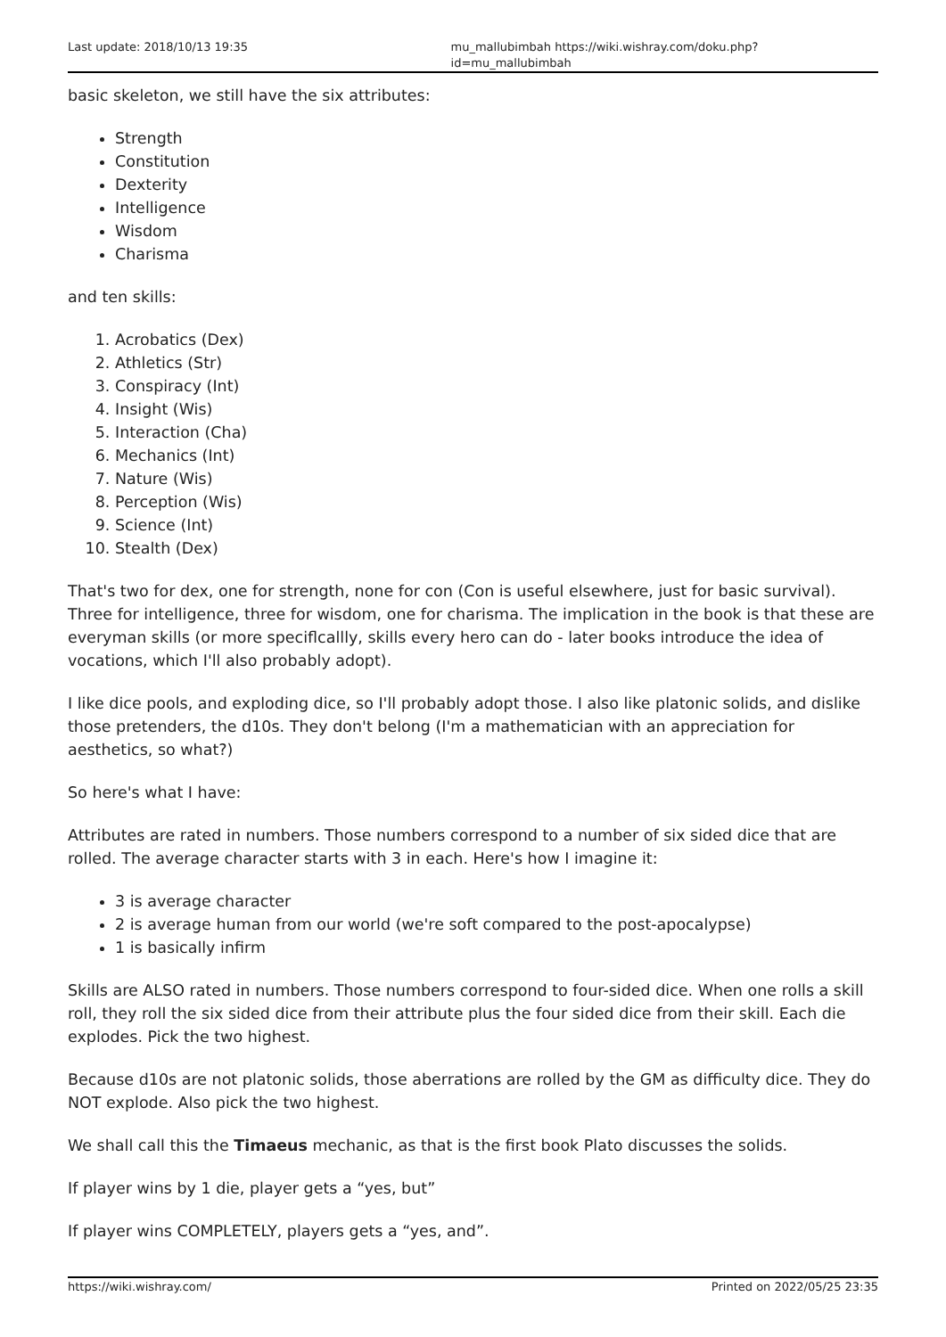Last update: 2018/10/13 19:35 mu_mallubimbah https://wiki.wishray.com/doku.php?id=mu_mallubimbah
basic skeleton, we still have the six attributes:
Strength
Constitution
Dexterity
Intelligence
Wisdom
Charisma
and ten skills:
1. Acrobatics (Dex)
2. Athletics (Str)
3. Conspiracy (Int)
4. Insight (Wis)
5. Interaction (Cha)
6. Mechanics (Int)
7. Nature (Wis)
8. Perception (Wis)
9. Science (Int)
10. Stealth (Dex)
That's two for dex, one for strength, none for con (Con is useful elsewhere, just for basic survival). Three for intelligence, three for wisdom, one for charisma. The implication in the book is that these are everyman skills (or more speciflcallly, skills every hero can do - later books introduce the idea of vocations, which I'll also probably adopt).
I like dice pools, and exploding dice, so I'll probably adopt those. I also like platonic solids, and dislike those pretenders, the d10s. They don't belong (I'm a mathematician with an appreciation for aesthetics, so what?)
So here's what I have:
Attributes are rated in numbers. Those numbers correspond to a number of six sided dice that are rolled. The average character starts with 3 in each. Here's how I imagine it:
3 is average character
2 is average human from our world (we're soft compared to the post-apocalypse)
1 is basically infirm
Skills are ALSO rated in numbers. Those numbers correspond to four-sided dice. When one rolls a skill roll, they roll the six sided dice from their attribute plus the four sided dice from their skill. Each die explodes. Pick the two highest.
Because d10s are not platonic solids, those aberrations are rolled by the GM as difficulty dice. They do NOT explode. Also pick the two highest.
We shall call this the Timaeus mechanic, as that is the first book Plato discusses the solids.
If player wins by 1 die, player gets a “yes, but”
If player wins COMPLETELY, players gets a “yes, and”.
https://wiki.wishray.com/ Printed on 2022/05/25 23:35